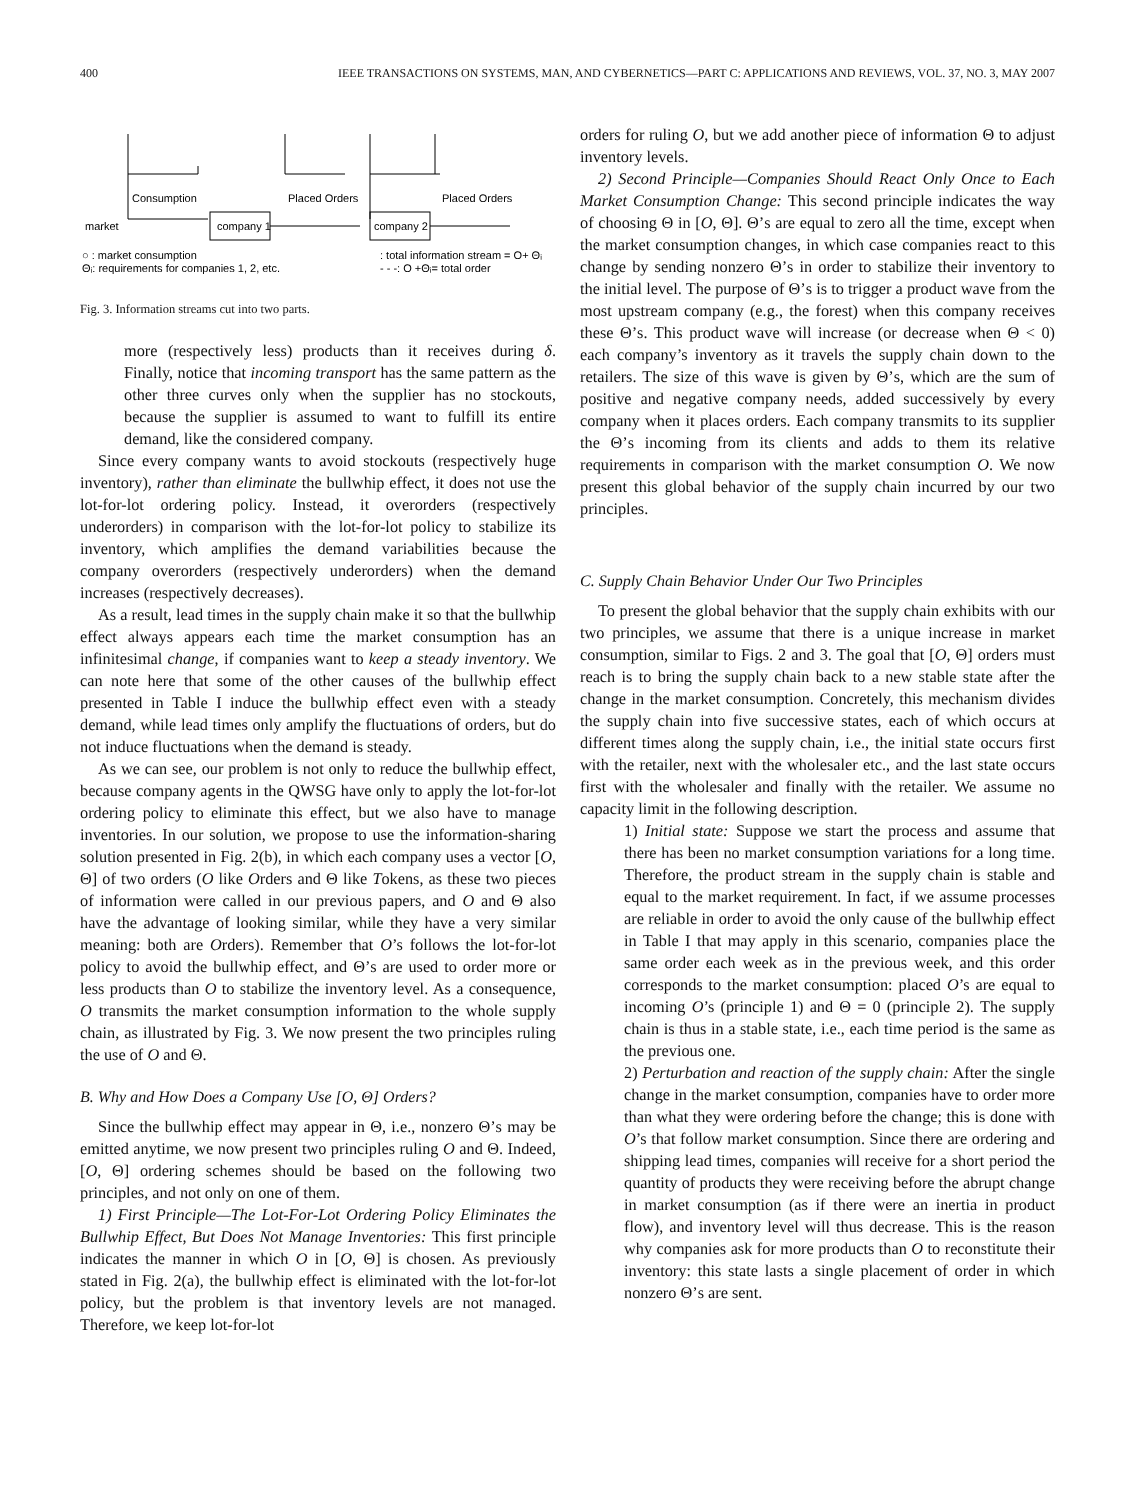400 IEEE TRANSACTIONS ON SYSTEMS, MAN, AND CYBERNETICS—PART C: APPLICATIONS AND REVIEWS, VOL. 37, NO. 3, MAY 2007
Consumption
Placed Orders
Placed Orders
market
company 1
company 2
○ : market consumption
Θᵢ: requirements for companies 1, 2, etc.
: total information stream = O+ Θᵢ
- - -: O +Θᵢ= total order
Fig. 3. Information streams cut into two parts.
more (respectively less) products than it receives during δ. Finally, notice that incoming transport has the same pattern as the other three curves only when the supplier has no stockouts, because the supplier is assumed to want to fulfill its entire demand, like the considered company.
Since every company wants to avoid stockouts (respectively huge inventory), rather than eliminate the bullwhip effect, it does not use the lot-for-lot ordering policy. Instead, it overorders (respectively underorders) in comparison with the lot-for-lot policy to stabilize its inventory, which amplifies the demand variabilities because the company overorders (respectively underorders) when the demand increases (respectively decreases).
As a result, lead times in the supply chain make it so that the bullwhip effect always appears each time the market consumption has an infinitesimal change, if companies want to keep a steady inventory. We can note here that some of the other causes of the bullwhip effect presented in Table I induce the bullwhip effect even with a steady demand, while lead times only amplify the fluctuations of orders, but do not induce fluctuations when the demand is steady.
As we can see, our problem is not only to reduce the bullwhip effect, because company agents in the QWSG have only to apply the lot-for-lot ordering policy to eliminate this effect, but we also have to manage inventories. In our solution, we propose to use the information-sharing solution presented in Fig. 2(b), in which each company uses a vector [O, Θ] of two orders (O like Orders and Θ like Tokens, as these two pieces of information were called in our previous papers, and O and Θ also have the advantage of looking similar, while they have a very similar meaning: both are Orders). Remember that O’s follows the lot-for-lot policy to avoid the bullwhip effect, and Θ’s are used to order more or less products than O to stabilize the inventory level. As a consequence, O transmits the market consumption information to the whole supply chain, as illustrated by Fig. 3. We now present the two principles ruling the use of O and Θ.
B. Why and How Does a Company Use [O, Θ] Orders?
Since the bullwhip effect may appear in Θ, i.e., nonzero Θ’s may be emitted anytime, we now present two principles ruling O and Θ. Indeed, [O, Θ] ordering schemes should be based on the following two principles, and not only on one of them.
1) First Principle—The Lot-For-Lot Ordering Policy Eliminates the Bullwhip Effect, But Does Not Manage Inventories: This first principle indicates the manner in which O in [O, Θ] is chosen. As previously stated in Fig. 2(a), the bullwhip effect is eliminated with the lot-for-lot policy, but the problem is that inventory levels are not managed. Therefore, we keep lot-for-lot
orders for ruling O, but we add another piece of information Θ to adjust inventory levels.
2) Second Principle—Companies Should React Only Once to Each Market Consumption Change: This second principle indicates the way of choosing Θ in [O, Θ]. Θ’s are equal to zero all the time, except when the market consumption changes, in which case companies react to this change by sending nonzero Θ’s in order to stabilize their inventory to the initial level. The purpose of Θ’s is to trigger a product wave from the most upstream company (e.g., the forest) when this company receives these Θ’s. This product wave will increase (or decrease when Θ < 0) each company’s inventory as it travels the supply chain down to the retailers. The size of this wave is given by Θ’s, which are the sum of positive and negative company needs, added successively by every company when it places orders. Each company transmits to its supplier the Θ’s incoming from its clients and adds to them its relative requirements in comparison with the market consumption O. We now present this global behavior of the supply chain incurred by our two principles.
C. Supply Chain Behavior Under Our Two Principles
To present the global behavior that the supply chain exhibits with our two principles, we assume that there is a unique increase in market consumption, similar to Figs. 2 and 3. The goal that [O, Θ] orders must reach is to bring the supply chain back to a new stable state after the change in the market consumption. Concretely, this mechanism divides the supply chain into five successive states, each of which occurs at different times along the supply chain, i.e., the initial state occurs first with the retailer, next with the wholesaler etc., and the last state occurs first with the wholesaler and finally with the retailer. We assume no capacity limit in the following description.
1) Initial state: Suppose we start the process and assume that there has been no market consumption variations for a long time. Therefore, the product stream in the supply chain is stable and equal to the market requirement. In fact, if we assume processes are reliable in order to avoid the only cause of the bullwhip effect in Table I that may apply in this scenario, companies place the same order each week as in the previous week, and this order corresponds to the market consumption: placed O’s are equal to incoming O’s (principle 1) and Θ = 0 (principle 2). The supply chain is thus in a stable state, i.e., each time period is the same as the previous one.
2) Perturbation and reaction of the supply chain: After the single change in the market consumption, companies have to order more than what they were ordering before the change; this is done with O’s that follow market consumption. Since there are ordering and shipping lead times, companies will receive for a short period the quantity of products they were receiving before the abrupt change in market consumption (as if there were an inertia in product flow), and inventory level will thus decrease. This is the reason why companies ask for more products than O to reconstitute their inventory: this state lasts a single placement of order in which nonzero Θ’s are sent.